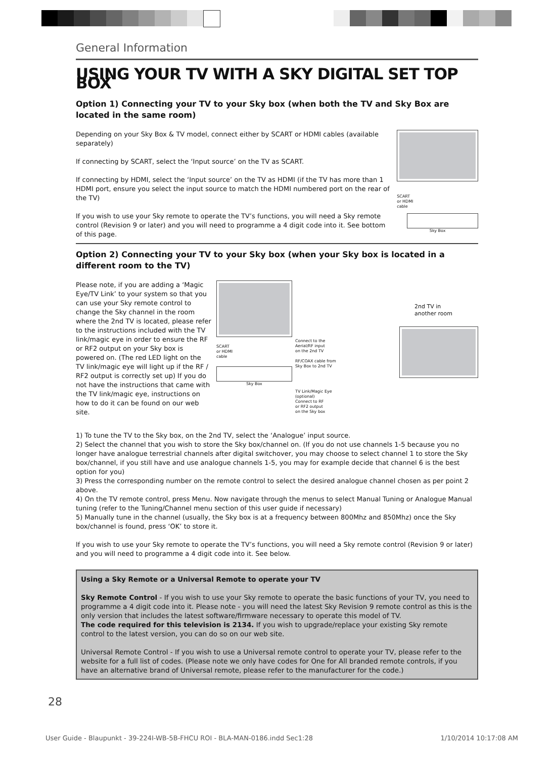General Information
USING YOUR TV WITH A SKY DIGITAL SET TOP BOX
Option 1) Connecting your TV to your Sky box (when both the TV and Sky Box are located in the same room)
Depending on your Sky Box & TV model, connect either by SCART or HDMI cables (available separately)
If connecting by SCART, select the ‘Input source’ on the TV as SCART.
If connecting by HDMI, select the ‘Input source’ on the TV as HDMI (if the TV has more than 1 HDMI port, ensure you select the input source to match the HDMI numbered port on the rear of the TV)
If you wish to use your Sky remote to operate the TV’s functions, you will need a Sky remote control (Revision 9 or later) and you will need to programme a 4 digit code into it. See bottom of this page.
SCART
or HDMI
cable
Sky Box
Option 2) Connecting your TV to your Sky box (when your Sky box is located in a different room to the TV)
Please note, if you are adding a ‘Magic Eye/TV Link’ to your system so that you can use your Sky remote control to change the Sky channel in the room where the 2nd TV is located, please refer to the instructions included with the TV link/magic eye in order to ensure the RF or RF2 output on your Sky box is powered on. (The red LED light on the TV link/magic eye will light up if the RF / RF2 output is correctly set up) If you do not have the instructions that came with the TV link/magic eye, instructions on how to do it can be found on our web site.
SCART
or HDMI
cable
Sky Box
Connect to the
Aerial/RF input
on the 2nd TV
RF/COAX cable from
Sky Box to 2nd TV
TV Link/Magic Eye
(optional)
Connect to RF
or RF2 output
on the Sky box
2nd TV in
another room
1) To tune the TV to the Sky box, on the 2nd TV, select the ‘Analogue’ input source.
2) Select the channel that you wish to store the Sky box/channel on. (If you do not use channels 1-5 because you no longer have analogue terrestrial channels after digital switchover, you may choose to select channel 1 to store the Sky box/channel, if you still have and use analogue channels 1-5, you may for example decide that channel 6 is the best option for you)
3) Press the corresponding number on the remote control to select the desired analogue channel chosen as per point 2 above.
4) On the TV remote control, press Menu. Now navigate through the menus to select Manual Tuning or Analogue Manual tuning (refer to the Tuning/Channel menu section of this user guide if necessary)
5) Manually tune in the channel (usually, the Sky box is at a frequency between 800Mhz and 850Mhz) once the Sky box/channel is found, press ‘OK’ to store it.
If you wish to use your Sky remote to operate the TV’s functions, you will need a Sky remote control (Revision 9 or later) and you will need to programme a 4 digit code into it. See below.
Using a Sky Remote or a Universal Remote to operate your TV
Sky Remote Control - If you wish to use your Sky remote to operate the basic functions of your TV, you need to programme a 4 digit code into it. Please note - you will need the latest Sky Revision 9 remote control as this is the only version that includes the latest software/firmware necessary to operate this model of TV.
The code required for this television is 2134. If you wish to upgrade/replace your existing Sky remote control to the latest version, you can do so on our web site.
Universal Remote Control - If you wish to use a Universal remote control to operate your TV, please refer to the website for a full list of codes. (Please note we only have codes for One for All branded remote controls, if you have an alternative brand of Universal remote, please refer to the manufacturer for the code.)
28
User Guide - Blaupunkt - 39-224I-WB-5B-FHCU ROI - BLA-MAN-0186.indd Sec1:28 1/10/2014 10:17:08 AM